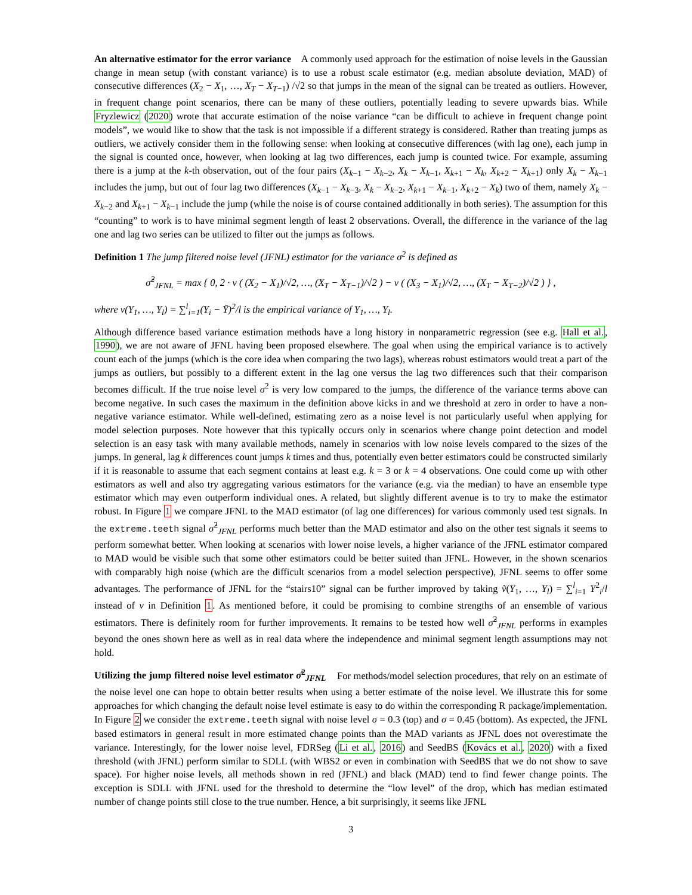An alternative estimator for the error variance A commonly used approach for the estimation of noise levels in the Gaussian change in mean setup (with constant variance) is to use a robust scale estimator (e.g. median absolute deviation, MAD) of consecutive differences (X<sub>2</sub> − X<sub>1</sub>, …, X<sub>T</sub> − X<sub>T−1</sub>) /√2 so that jumps in the mean of the signal can be treated as outliers. However, in frequent change point scenarios, there can be many of these outliers, potentially leading to severe upwards bias. While Fryzlewicz (2020) wrote that accurate estimation of the noise variance “can be difficult to achieve in frequent change point models”, we would like to show that the task is not impossible if a different strategy is considered. Rather than treating jumps as outliers, we actively consider them in the following sense: when looking at consecutive differences (with lag one), each jump in the signal is counted once, however, when looking at lag two differences, each jump is counted twice. For example, assuming there is a jump at the k-th observation, out of the four pairs (X<sub>k−1</sub> − X<sub>k−2</sub>, X<sub>k</sub> − X<sub>k−1</sub>, X<sub>k+1</sub> − X<sub>k</sub>, X<sub>k+2</sub> − X<sub>k+1</sub>) only X<sub>k</sub> − X<sub>k−1</sub> includes the jump, but out of four lag two differences (X<sub>k−1</sub> − X<sub>k−3</sub>, X<sub>k</sub> − X<sub>k−2</sub>, X<sub>k+1</sub> − X<sub>k−1</sub>, X<sub>k+2</sub> − X<sub>k</sub>) two of them, namely X<sub>k</sub> − X<sub>k−2</sub> and X<sub>k+1</sub> − X<sub>k−1</sub> include the jump (while the noise is of course contained additionally in both series). The assumption for this “counting” to work is to have minimal segment length of least 2 observations. Overall, the difference in the variance of the lag one and lag two series can be utilized to filter out the jumps as follows.
Definition 1 The jump filtered noise level (JFNL) estimator for the variance σ<sup>2</sup> is defined as
σ̂<sup>2</sup><sub>JFNL</sub> = max { 0, 2 · v ( (X<sub>2</sub> − X<sub>1</sub>)/√2, …, (X<sub>T</sub> − X<sub>T−1</sub>)/√2 ) − v ( (X<sub>3</sub> − X<sub>1</sub>)/√2, …, (X<sub>T</sub> − X<sub>T−2</sub>)/√2 ) } ,
where v(Y<sub>1</sub>, …, Y<sub>l</sub>) = ∑<sup>l</sup><sub>i=1</sub>(Y<sub>i</sub> − Ȳ)<sup>2</sup>/l is the empirical variance of Y<sub>1</sub>, …, Y<sub>l</sub>.
Although difference based variance estimation methods have a long history in nonparametric regression (see e.g. Hall et al., 1990), we are not aware of JFNL having been proposed elsewhere. The goal when using the empirical variance is to actively count each of the jumps (which is the core idea when comparing the two lags), whereas robust estimators would treat a part of the jumps as outliers, but possibly to a different extent in the lag one versus the lag two differences such that their comparison becomes difficult. If the true noise level σ<sup>2</sup> is very low compared to the jumps, the difference of the variance terms above can become negative. In such cases the maximum in the definition above kicks in and we threshold at zero in order to have a non-negative variance estimator. While well-defined, estimating zero as a noise level is not particularly useful when applying for model selection purposes. Note however that this typically occurs only in scenarios where change point detection and model selection is an easy task with many available methods, namely in scenarios with low noise levels compared to the sizes of the jumps. In general, lag k differences count jumps k times and thus, potentially even better estimators could be constructed similarly if it is reasonable to assume that each segment contains at least e.g. k = 3 or k = 4 observations. One could come up with other estimators as well and also try aggregating various estimators for the variance (e.g. via the median) to have an ensemble type estimator which may even outperform individual ones. A related, but slightly different avenue is to try to make the estimator robust. In Figure 1 we compare JFNL to the MAD estimator (of lag one differences) for various commonly used test signals. In the extreme.teeth signal σ̂<sup>2</sup><sub>JFNL</sub> performs much better than the MAD estimator and also on the other test signals it seems to perform somewhat better. When looking at scenarios with lower noise levels, a higher variance of the JFNL estimator compared to MAD would be visible such that some other estimators could be better suited than JFNL. However, in the shown scenarios with comparably high noise (which are the difficult scenarios from a model selection perspective), JFNL seems to offer some advantages. The performance of JFNL for the “stairs10” signal can be further improved by taking ṽ(Y<sub>1</sub>, …, Y<sub>l</sub>) = ∑<sup>l</sup><sub>i=1</sub> Y<sup>2</sup><sub>i</sub>/l instead of v in Definition 1. As mentioned before, it could be promising to combine strengths of an ensemble of various estimators. There is definitely room for further improvements. It remains to be tested how well σ̂<sup>2</sup><sub>JFNL</sub> performs in examples beyond the ones shown here as well as in real data where the independence and minimal segment length assumptions may not hold.
Utilizing the jump filtered noise level estimator σ̂<sup>2</sup><sub>JFNL</sub> For methods/model selection procedures, that rely on an estimate of the noise level one can hope to obtain better results when using a better estimate of the noise level. We illustrate this for some approaches for which changing the default noise level estimate is easy to do within the corresponding R package/implementation. In Figure 2 we consider the extreme.teeth signal with noise level σ = 0.3 (top) and σ = 0.45 (bottom). As expected, the JFNL based estimators in general result in more estimated change points than the MAD variants as JFNL does not overestimate the variance. Interestingly, for the lower noise level, FDRSeg (Li et al., 2016) and SeedBS (Kovács et al., 2020) with a fixed threshold (with JFNL) perform similar to SDLL (with WBS2 or even in combination with SeedBS that we do not show to save space). For higher noise levels, all methods shown in red (JFNL) and black (MAD) tend to find fewer change points. The exception is SDLL with JFNL used for the threshold to determine the “low level” of the drop, which has median estimated number of change points still close to the true number. Hence, a bit surprisingly, it seems like JFNL
3